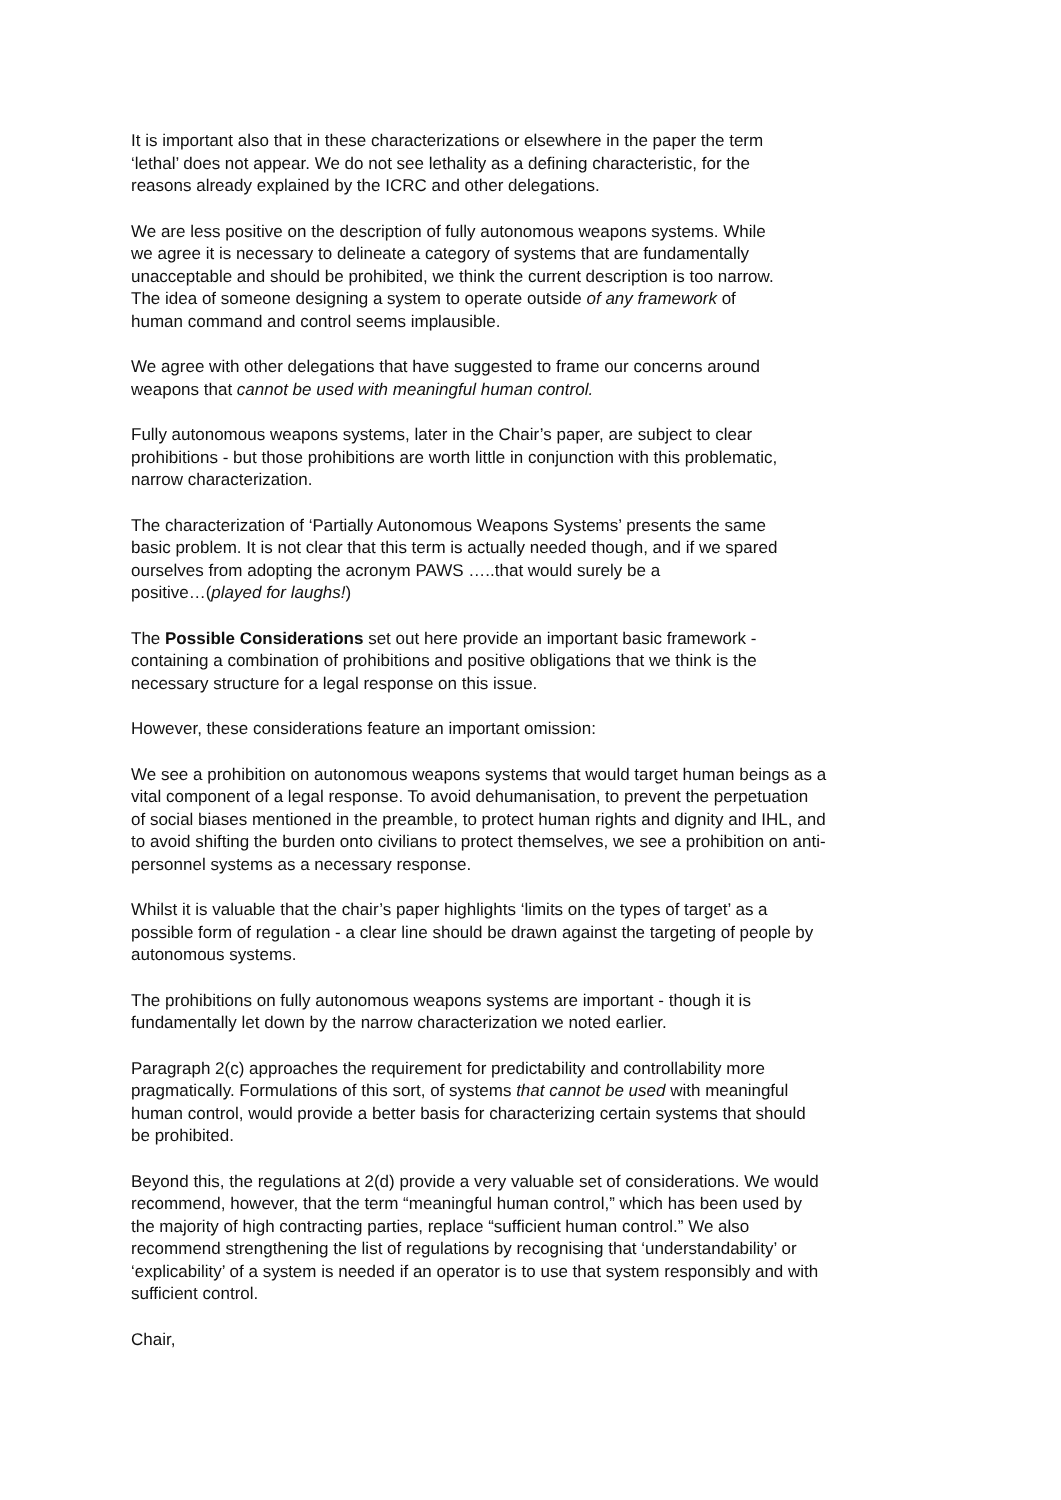It is important also that in these characterizations or elsewhere in the paper the term
‘lethal’ does not appear. We do not see lethality as a defining characteristic, for the
reasons already explained by the ICRC and other delegations.
We are less positive on the description of fully autonomous weapons systems. While
we agree it is necessary to delineate a category of systems that are fundamentally
unacceptable and should be prohibited, we think the current description is too narrow.
The idea of someone designing a system to operate outside of any framework of
human command and control seems implausible.
We agree with other delegations that have suggested to frame our concerns around
weapons that cannot be used with meaningful human control.
Fully autonomous weapons systems, later in the Chair’s paper, are subject to clear
prohibitions - but those prohibitions are worth little in conjunction with this problematic,
narrow characterization.
The characterization of ‘Partially Autonomous Weapons Systems’ presents the same
basic problem. It is not clear that this term is actually needed though, and if we spared
ourselves from adopting the acronym PAWS …..that would surely be a
positive…(played for laughs!)
The Possible Considerations set out here provide an important basic framework -
containing a combination of prohibitions and positive obligations that we think is the
necessary structure for a legal response on this issue.
However, these considerations feature an important omission:
We see a prohibition on autonomous weapons systems that would target human beings as a
vital component of a legal response. To avoid dehumanisation, to prevent the perpetuation
of social biases mentioned in the preamble, to protect human rights and dignity and IHL, and
to avoid shifting the burden onto civilians to protect themselves, we see a prohibition on anti-
personnel systems as a necessary response.
Whilst it is valuable that the chair’s paper highlights ‘limits on the types of target’ as a
possible form of regulation - a clear line should be drawn against the targeting of people by
autonomous systems.
The prohibitions on fully autonomous weapons systems are important - though it is
fundamentally let down by the narrow characterization we noted earlier.
Paragraph 2(c) approaches the requirement for predictability and controllability more
pragmatically. Formulations of this sort, of systems that cannot be used with meaningful
human control, would provide a better basis for characterizing certain systems that should
be prohibited.
Beyond this, the regulations at 2(d) provide a very valuable set of considerations. We would
recommend, however, that the term “meaningful human control,” which has been used by
the majority of high contracting parties, replace “sufficient human control.” We also
recommend strengthening the list of regulations by recognising that ‘understandability’ or
‘explicability’ of a system is needed if an operator is to use that system responsibly and with
sufficient control.
Chair,